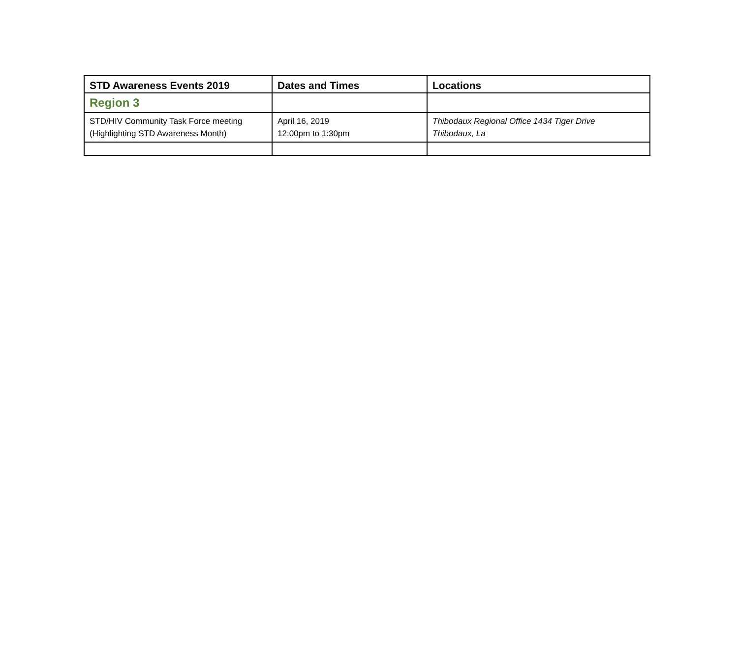| STD Awareness Events 2019 | Dates and Times | Locations |
| --- | --- | --- |
| Region 3 | | |
| STD/HIV Community Task Force meeting (Highlighting STD Awareness Month) | April 16, 2019 12:00pm to 1:30pm | Thibodaux Regional Office 1434 Tiger Drive Thibodaux, La |